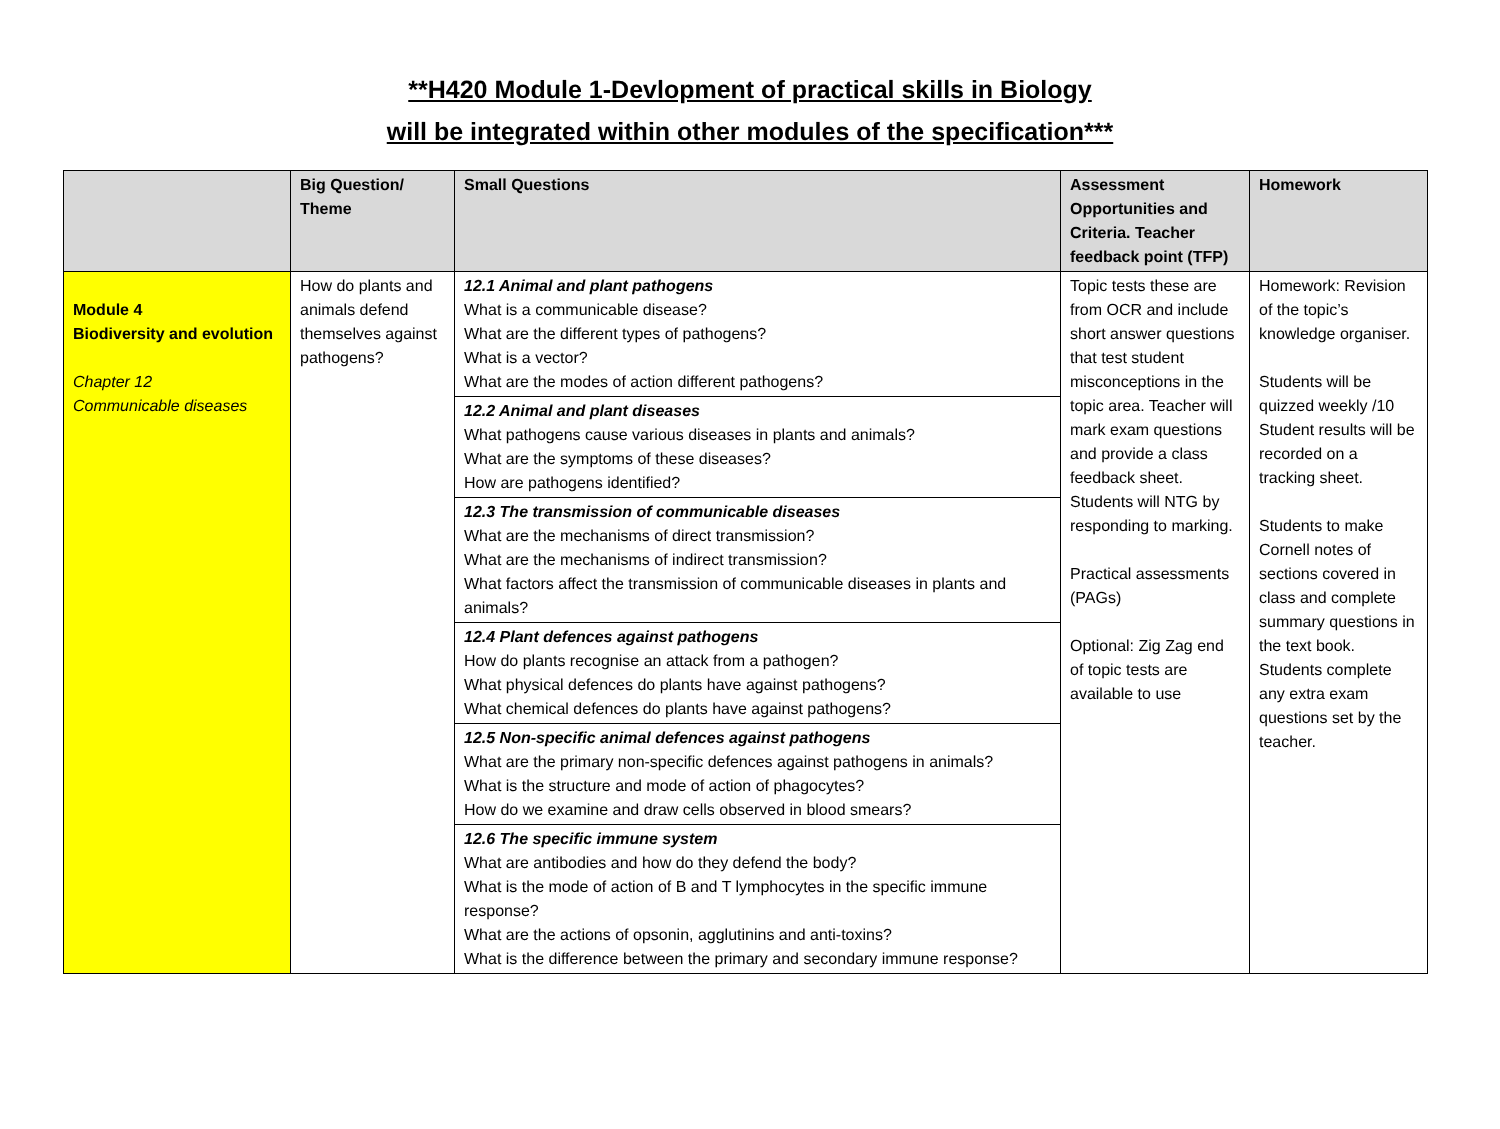**H420 Module 1-Devlopment of practical skills in Biology
will be integrated within other modules of the specification***
| | Big Question/ Theme | Small Questions | Assessment Opportunities and Criteria. Teacher feedback point (TFP) | Homework |
| --- | --- | --- | --- | --- |
| Module 4 Biodiversity and evolution Chapter 12 Communicable diseases | How do plants and animals defend themselves against pathogens? | 12.1 Animal and plant pathogens What is a communicable disease? What are the different types of pathogens? What is a vector? What are the modes of action different pathogens? 12.2 Animal and plant diseases What pathogens cause various diseases in plants and animals? What are the symptoms of these diseases? How are pathogens identified? 12.3 The transmission of communicable diseases What are the mechanisms of direct transmission? What are the mechanisms of indirect transmission? What factors affect the transmission of communicable diseases in plants and animals? 12.4 Plant defences against pathogens How do plants recognise an attack from a pathogen? What physical defences do plants have against pathogens? What chemical defences do plants have against pathogens? 12.5 Non-specific animal defences against pathogens What are the primary non-specific defences against pathogens in animals? What is the structure and mode of action of phagocytes? How do we examine and draw cells observed in blood smears? 12.6 The specific immune system What are antibodies and how do they defend the body? What is the mode of action of B and T lymphocytes in the specific immune response? What are the actions of opsonin, agglutinins and anti-toxins? What is the difference between the primary and secondary immune response? | Topic tests these are from OCR and include short answer questions that test student misconceptions in the topic area. Teacher will mark exam questions and provide a class feedback sheet. Students will NTG by responding to marking. Practical assessments (PAGs) Optional: Zig Zag end of topic tests are available to use | Homework: Revision of the topic’s knowledge organiser. Students will be quizzed weekly /10 Student results will be recorded on a tracking sheet. Students to make Cornell notes of sections covered in class and complete summary questions in the text book. Students complete any extra exam questions set by the teacher. |